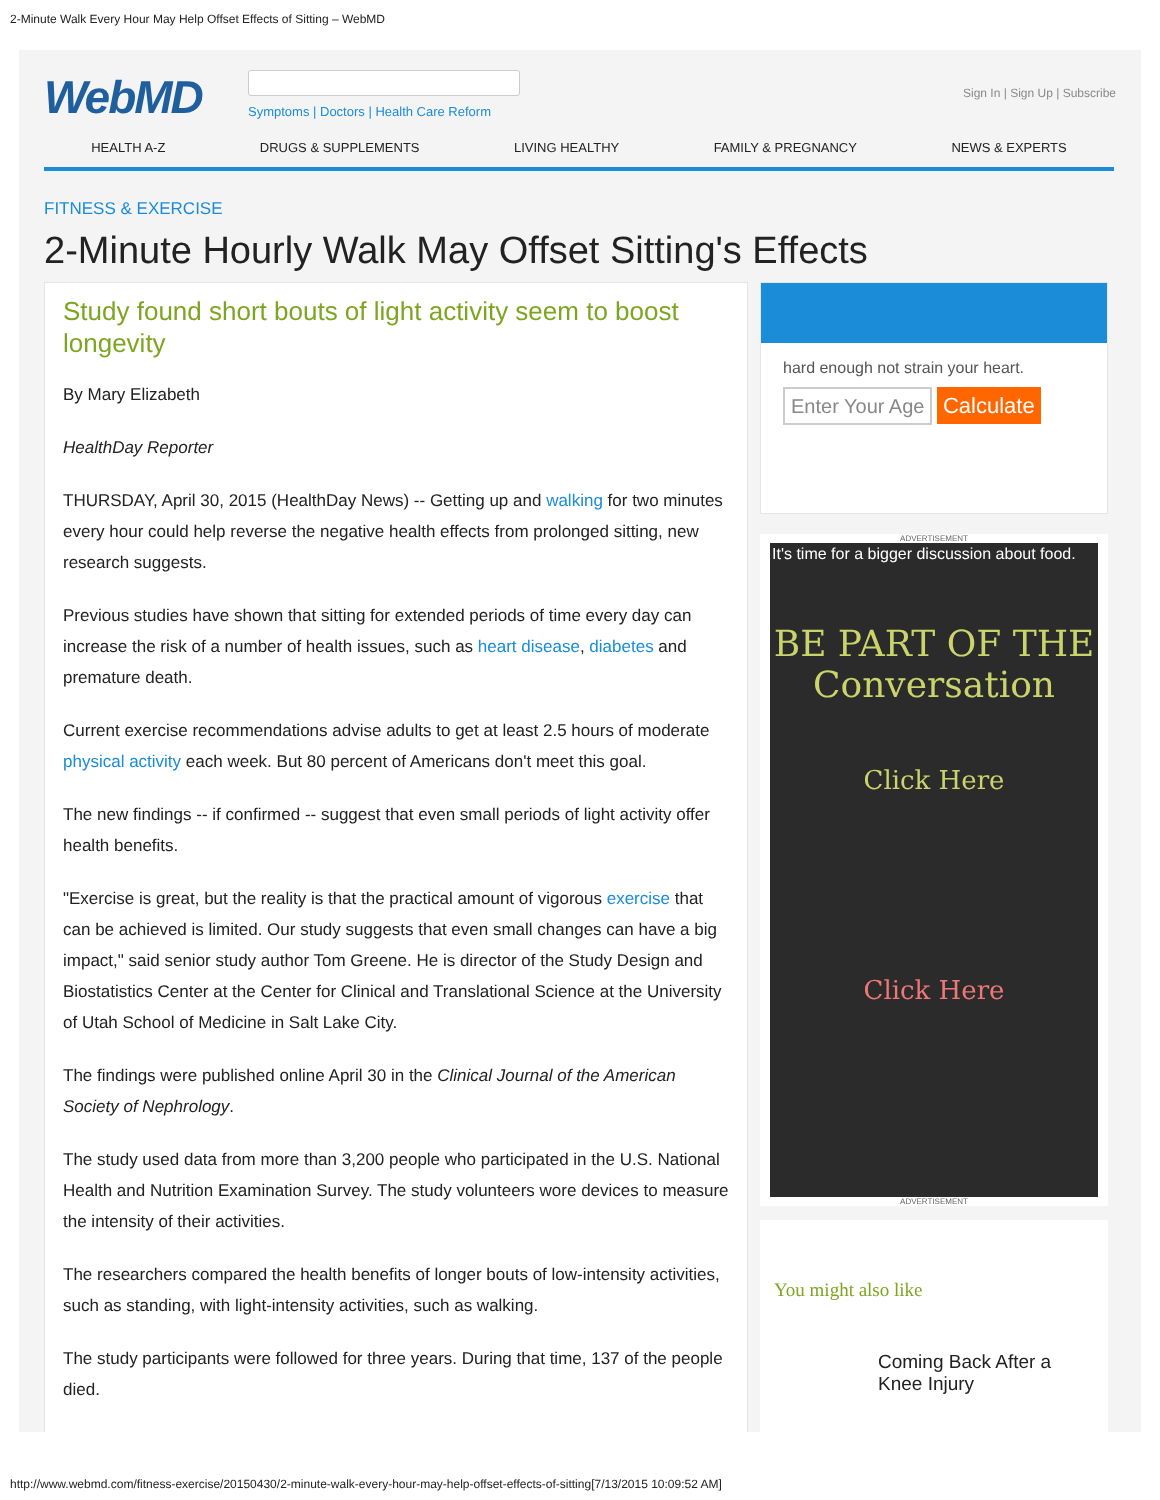2-Minute Walk Every Hour May Help Offset Effects of Sitting – WebMD
WebMD
Symptoms | Doctors | Health Care Reform
Sign In | Sign Up | Subscribe
HEALTH A-Z DRUGS & SUPPLEMENTS LIVING HEALTHY FAMILY & PREGNANCY NEWS & EXPERTS
FITNESS & EXERCISE
2-Minute Hourly Walk May Offset Sitting's Effects
Study found short bouts of light activity seem to boost longevity
By Mary Elizabeth
HealthDay Reporter
THURSDAY, April 30, 2015 (HealthDay News) -- Getting up and walking for two minutes every hour could help reverse the negative health effects from prolonged sitting, new research suggests.
Previous studies have shown that sitting for extended periods of time every day can increase the risk of a number of health issues, such as heart disease, diabetes and premature death.
Current exercise recommendations advise adults to get at least 2.5 hours of moderate physical activity each week. But 80 percent of Americans don't meet this goal.
The new findings -- if confirmed -- suggest that even small periods of light activity offer health benefits.
"Exercise is great, but the reality is that the practical amount of vigorous exercise that can be achieved is limited. Our study suggests that even small changes can have a big impact," said senior study author Tom Greene. He is director of the Study Design and Biostatistics Center at the Center for Clinical and Translational Science at the University of Utah School of Medicine in Salt Lake City.
The findings were published online April 30 in the Clinical Journal of the American Society of Nephrology.
The study used data from more than 3,200 people who participated in the U.S. National Health and Nutrition Examination Survey. The study volunteers wore devices to measure the intensity of their activities.
The researchers compared the health benefits of longer bouts of low-intensity activities, such as standing, with light-intensity activities, such as walking.
The study participants were followed for three years. During that time, 137 of the people died.
hard enough not strain your heart.
Enter Your Age Calculate
ADVERTISEMENT
It's time for a bigger discussion about food.
BE PART OF THE Conversation
Click Here
Click Here
ADVERTISEMENT
You might also like
Coming Back After a Knee Injury
http://www.webmd.com/fitness-exercise/20150430/2-minute-walk-every-hour-may-help-offset-effects-of-sitting[7/13/2015 10:09:52 AM]